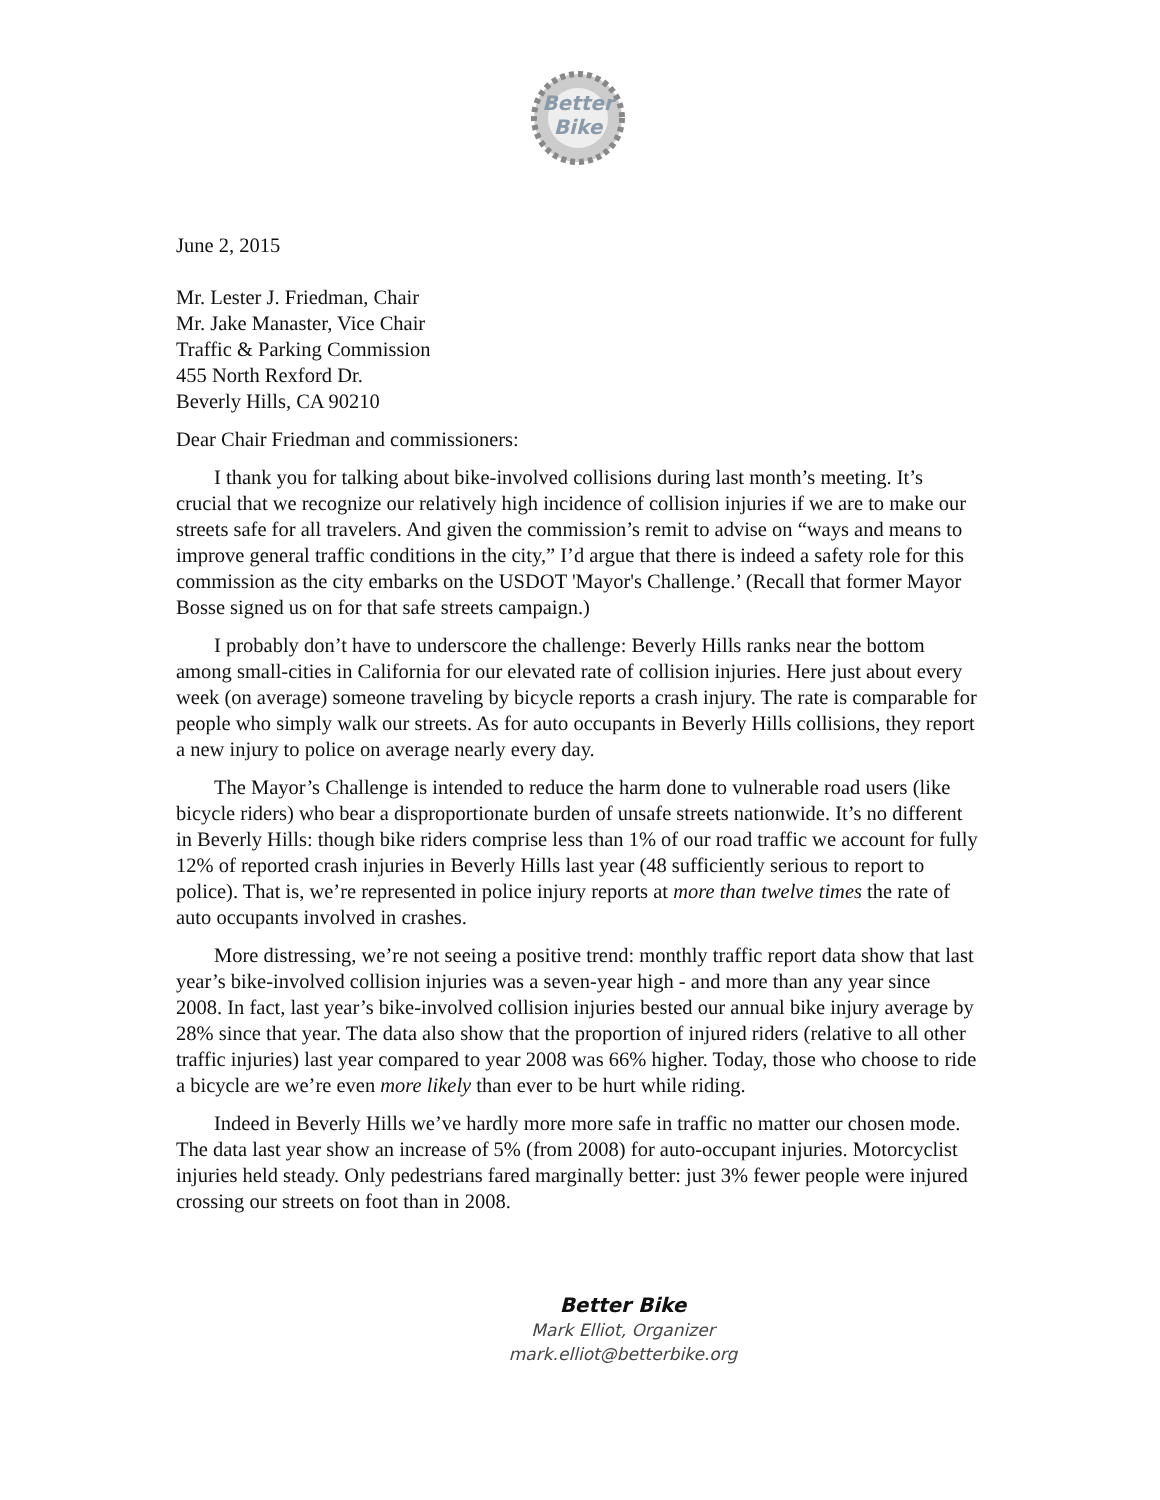Better
Bike
June 2, 2015
Mr. Lester J. Friedman, Chair
Mr. Jake Manaster, Vice Chair
Traffic & Parking Commission
455 North Rexford Dr.
Beverly Hills, CA 90210
Dear Chair Friedman and commissioners:
I thank you for talking about bike-involved collisions during last month’s meeting. It’s crucial that we recognize our relatively high incidence of collision injuries if we are to make our streets safe for all travelers. And given the commission’s remit to advise on “ways and means to improve general traffic conditions in the city,” I’d argue that there is indeed a safety role for this commission as the city embarks on the USDOT 'Mayor's Challenge.’ (Recall that former Mayor Bosse signed us on for that safe streets campaign.)
I probably don’t have to underscore the challenge: Beverly Hills ranks near the bottom among small-cities in California for our elevated rate of collision injuries. Here just about every week (on average) someone traveling by bicycle reports a crash injury. The rate is comparable for people who simply walk our streets. As for auto occupants in Beverly Hills collisions, they report a new injury to police on average nearly every day.
The Mayor’s Challenge is intended to reduce the harm done to vulnerable road users (like bicycle riders) who bear a disproportionate burden of unsafe streets nationwide. It’s no different in Beverly Hills: though bike riders comprise less than 1% of our road traffic we account for fully 12% of reported crash injuries in Beverly Hills last year (48 sufficiently serious to report to police). That is, we’re represented in police injury reports at more than twelve times the rate of auto occupants involved in crashes.
More distressing, we’re not seeing a positive trend: monthly traffic report data show that last year’s bike-involved collision injuries was a seven-year high - and more than any year since 2008. In fact, last year’s bike-involved collision injuries bested our annual bike injury average by 28% since that year. The data also show that the proportion of injured riders (relative to all other traffic injuries) last year compared to year 2008 was 66% higher. Today, those who choose to ride a bicycle are we’re even more likely than ever to be hurt while riding.
Indeed in Beverly Hills we’ve hardly more more safe in traffic no matter our chosen mode. The data last year show an increase of 5% (from 2008) for auto-occupant injuries. Motorcyclist injuries held steady. Only pedestrians fared marginally better: just 3% fewer people were injured crossing our streets on foot than in 2008.
Better Bike
Mark Elliot, Organizer
mark.elliot@betterbike.org